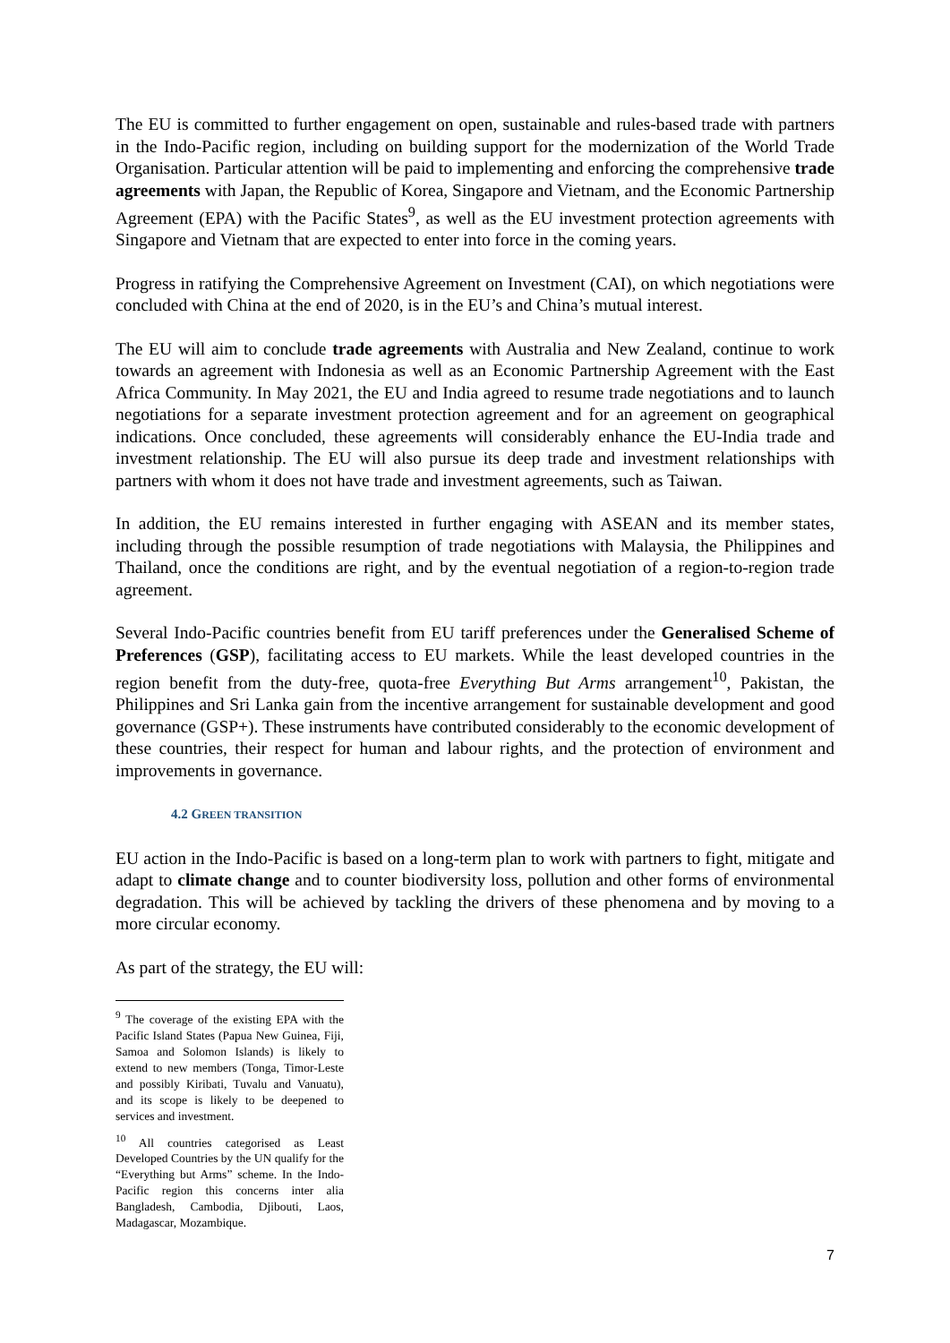The EU is committed to further engagement on open, sustainable and rules-based trade with partners in the Indo-Pacific region, including on building support for the modernization of the World Trade Organisation. Particular attention will be paid to implementing and enforcing the comprehensive trade agreements with Japan, the Republic of Korea, Singapore and Vietnam, and the Economic Partnership Agreement (EPA) with the Pacific States<sup>9</sup>, as well as the EU investment protection agreements with Singapore and Vietnam that are expected to enter into force in the coming years.
Progress in ratifying the Comprehensive Agreement on Investment (CAI), on which negotiations were concluded with China at the end of 2020, is in the EU’s and China’s mutual interest.
The EU will aim to conclude trade agreements with Australia and New Zealand, continue to work towards an agreement with Indonesia as well as an Economic Partnership Agreement with the East Africa Community. In May 2021, the EU and India agreed to resume trade negotiations and to launch negotiations for a separate investment protection agreement and for an agreement on geographical indications. Once concluded, these agreements will considerably enhance the EU-India trade and investment relationship. The EU will also pursue its deep trade and investment relationships with partners with whom it does not have trade and investment agreements, such as Taiwan.
In addition, the EU remains interested in further engaging with ASEAN and its member states, including through the possible resumption of trade negotiations with Malaysia, the Philippines and Thailand, once the conditions are right, and by the eventual negotiation of a region-to-region trade agreement.
Several Indo-Pacific countries benefit from EU tariff preferences under the Generalised Scheme of Preferences (GSP), facilitating access to EU markets. While the least developed countries in the region benefit from the duty-free, quota-free Everything But Arms arrangement<sup>10</sup>, Pakistan, the Philippines and Sri Lanka gain from the incentive arrangement for sustainable development and good governance (GSP+). These instruments have contributed considerably to the economic development of these countries, their respect for human and labour rights, and the protection of environment and improvements in governance.
4.2 GREEN TRANSITION
EU action in the Indo-Pacific is based on a long-term plan to work with partners to fight, mitigate and adapt to climate change and to counter biodiversity loss, pollution and other forms of environmental degradation. This will be achieved by tackling the drivers of these phenomena and by moving to a more circular economy.
As part of the strategy, the EU will:
<sup>9</sup> The coverage of the existing EPA with the Pacific Island States (Papua New Guinea, Fiji, Samoa and Solomon Islands) is likely to extend to new members (Tonga, Timor-Leste and possibly Kiribati, Tuvalu and Vanuatu), and its scope is likely to be deepened to services and investment.
<sup>10</sup> All countries categorised as Least Developed Countries by the UN qualify for the “Everything but Arms” scheme. In the Indo-Pacific region this concerns inter alia Bangladesh, Cambodia, Djibouti, Laos, Madagascar, Mozambique.
7